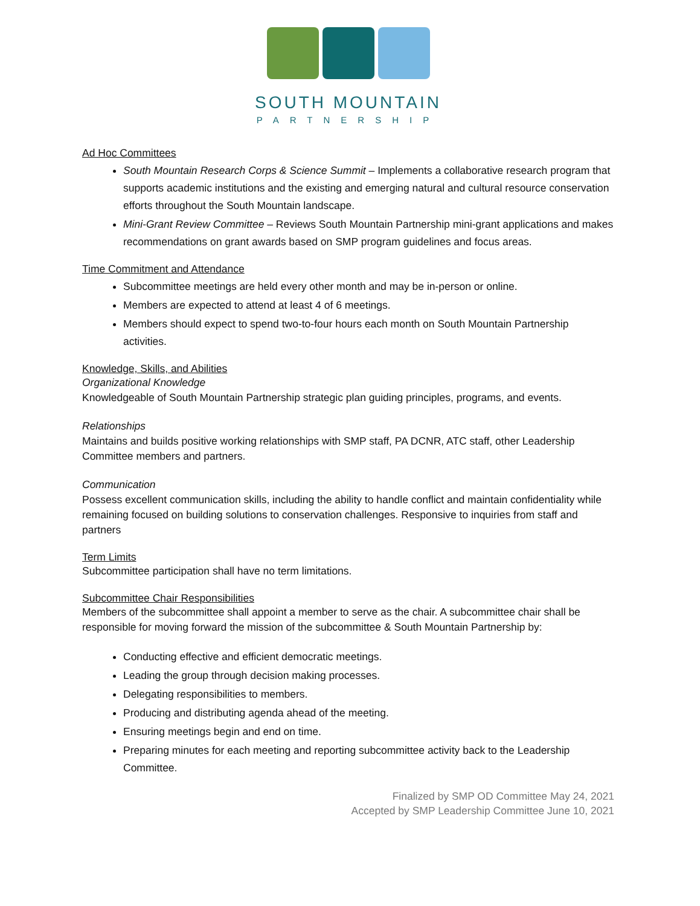SOUTH MOUNTAIN
PARTNERSHIP
Ad Hoc Committees
South Mountain Research Corps & Science Summit – Implements a collaborative research program that supports academic institutions and the existing and emerging natural and cultural resource conservation efforts throughout the South Mountain landscape.
Mini-Grant Review Committee – Reviews South Mountain Partnership mini-grant applications and makes recommendations on grant awards based on SMP program guidelines and focus areas.
Time Commitment and Attendance
Subcommittee meetings are held every other month and may be in-person or online.
Members are expected to attend at least 4 of 6 meetings.
Members should expect to spend two-to-four hours each month on South Mountain Partnership activities.
Knowledge, Skills, and Abilities
Organizational Knowledge
Knowledgeable of South Mountain Partnership strategic plan guiding principles, programs, and events.
Relationships
Maintains and builds positive working relationships with SMP staff, PA DCNR, ATC staff, other Leadership Committee members and partners.
Communication
Possess excellent communication skills, including the ability to handle conflict and maintain confidentiality while remaining focused on building solutions to conservation challenges. Responsive to inquiries from staff and partners
Term Limits
Subcommittee participation shall have no term limitations.
Subcommittee Chair Responsibilities
Members of the subcommittee shall appoint a member to serve as the chair. A subcommittee chair shall be responsible for moving forward the mission of the subcommittee & South Mountain Partnership by:
Conducting effective and efficient democratic meetings.
Leading the group through decision making processes.
Delegating responsibilities to members.
Producing and distributing agenda ahead of the meeting.
Ensuring meetings begin and end on time.
Preparing minutes for each meeting and reporting subcommittee activity back to the Leadership Committee.
Finalized by SMP OD Committee May 24, 2021
Accepted by SMP Leadership Committee June 10, 2021